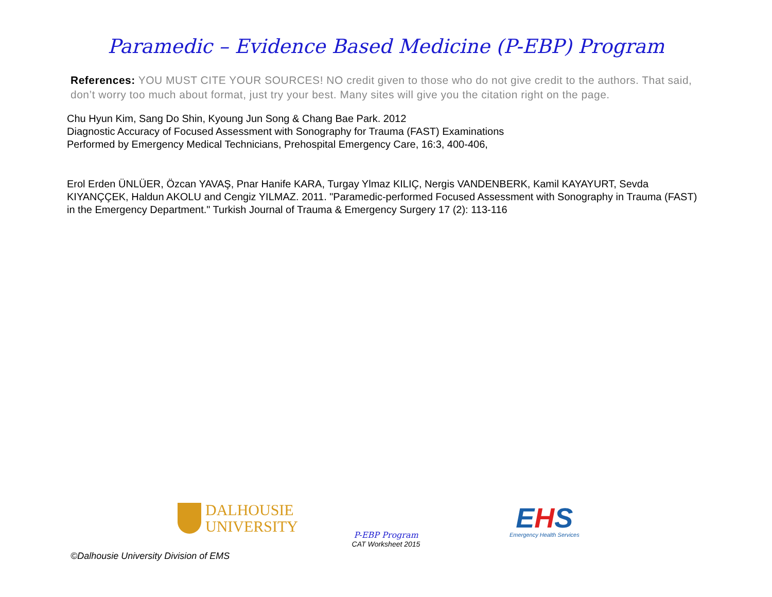Paramedic – Evidence Based Medicine (P-EBP) Program
References: YOU MUST CITE YOUR SOURCES! NO credit given to those who do not give credit to the authors. That said, don’t worry too much about format, just try your best. Many sites will give you the citation right on the page.
Chu Hyun Kim, Sang Do Shin, Kyoung Jun Song & Chang Bae Park. 2012
Diagnostic Accuracy of Focused Assessment with Sonography for Trauma (FAST) Examinations
Performed by Emergency Medical Technicians, Prehospital Emergency Care, 16:3, 400-406,
Erol Erden ÜNLÜER, Özcan YAVAŞ, Pnar Hanife KARA, Turgay Ylmaz KILIÇ, Nergis VANDENBERK, Kamil KAYAYURT, Sevda KIYANÇÇEK, Haldun AKOLU and Cengiz YILMAZ. 2011. "Paramedic-performed Focused Assessment with Sonography in Trauma (FAST) in the Emergency Department." Turkish Journal of Trauma & Emergency Surgery 17 (2): 113-116
DALHOUSIE
UNIVERSITY
P-EBP Program
CAT Worksheet 2015
EHS
Emergency Health Services
©Dalhousie University Division of EMS